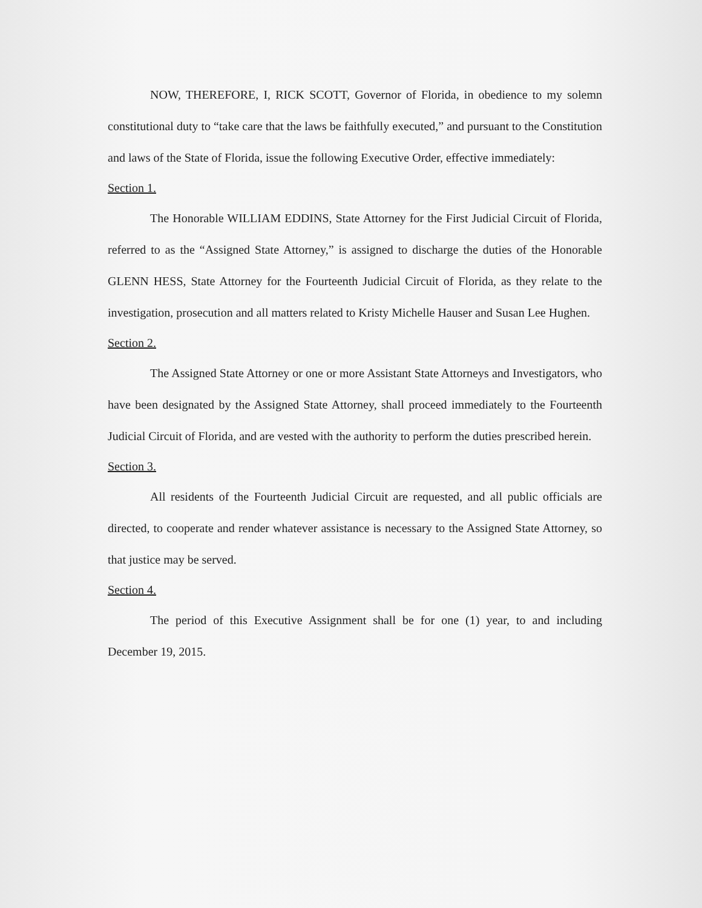NOW, THEREFORE, I, RICK SCOTT, Governor of Florida, in obedience to my solemn constitutional duty to “take care that the laws be faithfully executed,” and pursuant to the Constitution and laws of the State of Florida, issue the following Executive Order, effective immediately:
Section 1.
The Honorable WILLIAM EDDINS, State Attorney for the First Judicial Circuit of Florida, referred to as the “Assigned State Attorney,” is assigned to discharge the duties of the Honorable GLENN HESS, State Attorney for the Fourteenth Judicial Circuit of Florida, as they relate to the investigation, prosecution and all matters related to Kristy Michelle Hauser and Susan Lee Hughen.
Section 2.
The Assigned State Attorney or one or more Assistant State Attorneys and Investigators, who have been designated by the Assigned State Attorney, shall proceed immediately to the Fourteenth Judicial Circuit of Florida, and are vested with the authority to perform the duties prescribed herein.
Section 3.
All residents of the Fourteenth Judicial Circuit are requested, and all public officials are directed, to cooperate and render whatever assistance is necessary to the Assigned State Attorney, so that justice may be served.
Section 4.
The period of this Executive Assignment shall be for one (1) year, to and including December 19, 2015.